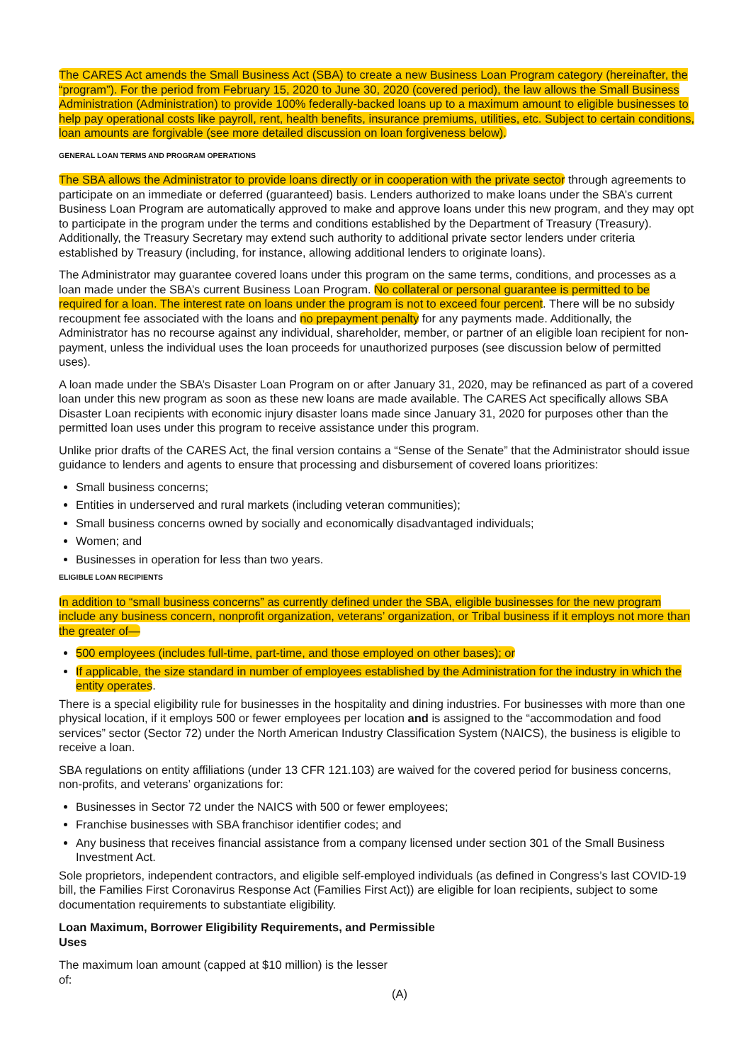The CARES Act amends the Small Business Act (SBA) to create a new Business Loan Program category (hereinafter, the “program”). For the period from February 15, 2020 to June 30, 2020 (covered period), the law allows the Small Business Administration (Administration) to provide 100% federally-backed loans up to a maximum amount to eligible businesses to help pay operational costs like payroll, rent, health benefits, insurance premiums, utilities, etc. Subject to certain conditions, loan amounts are forgivable (see more detailed discussion on loan forgiveness below).
GENERAL LOAN TERMS AND PROGRAM OPERATIONS
The SBA allows the Administrator to provide loans directly or in cooperation with the private sector through agreements to participate on an immediate or deferred (guaranteed) basis. Lenders authorized to make loans under the SBA’s current Business Loan Program are automatically approved to make and approve loans under this new program, and they may opt to participate in the program under the terms and conditions established by the Department of Treasury (Treasury). Additionally, the Treasury Secretary may extend such authority to additional private sector lenders under criteria established by Treasury (including, for instance, allowing additional lenders to originate loans).
The Administrator may guarantee covered loans under this program on the same terms, conditions, and processes as a loan made under the SBA’s current Business Loan Program. No collateral or personal guarantee is permitted to be required for a loan. The interest rate on loans under the program is not to exceed four percent. There will be no subsidy recoupment fee associated with the loans and no prepayment penalty for any payments made. Additionally, the Administrator has no recourse against any individual, shareholder, member, or partner of an eligible loan recipient for non-payment, unless the individual uses the loan proceeds for unauthorized purposes (see discussion below of permitted uses).
A loan made under the SBA’s Disaster Loan Program on or after January 31, 2020, may be refinanced as part of a covered loan under this new program as soon as these new loans are made available. The CARES Act specifically allows SBA Disaster Loan recipients with economic injury disaster loans made since January 31, 2020 for purposes other than the permitted loan uses under this program to receive assistance under this program.
Unlike prior drafts of the CARES Act, the final version contains a “Sense of the Senate” that the Administrator should issue guidance to lenders and agents to ensure that processing and disbursement of covered loans prioritizes:
Small business concerns;
Entities in underserved and rural markets (including veteran communities);
Small business concerns owned by socially and economically disadvantaged individuals;
Women; and
Businesses in operation for less than two years.
ELIGIBLE LOAN RECIPIENTS
In addition to “small business concerns” as currently defined under the SBA, eligible businesses for the new program include any business concern, nonprofit organization, veterans’ organization, or Tribal business if it employs not more than the greater of—
500 employees (includes full-time, part-time, and those employed on other bases); or
If applicable, the size standard in number of employees established by the Administration for the industry in which the entity operates.
There is a special eligibility rule for businesses in the hospitality and dining industries. For businesses with more than one physical location, if it employs 500 or fewer employees per location and is assigned to the “accommodation and food services” sector (Sector 72) under the North American Industry Classification System (NAICS), the business is eligible to receive a loan.
SBA regulations on entity affiliations (under 13 CFR 121.103) are waived for the covered period for business concerns, non-profits, and veterans’ organizations for:
Businesses in Sector 72 under the NAICS with 500 or fewer employees;
Franchise businesses with SBA franchisor identifier codes; and
Any business that receives financial assistance from a company licensed under section 301 of the Small Business Investment Act.
Sole proprietors, independent contractors, and eligible self-employed individuals (as defined in Congress’s last COVID-19 bill, the Families First Coronavirus Response Act (Families First Act)) are eligible for loan recipients, subject to some documentation requirements to substantiate eligibility.
Loan Maximum, Borrower Eligibility Requirements, and Permissible Uses
The maximum loan amount (capped at $10 million) is the lesser of: (A)